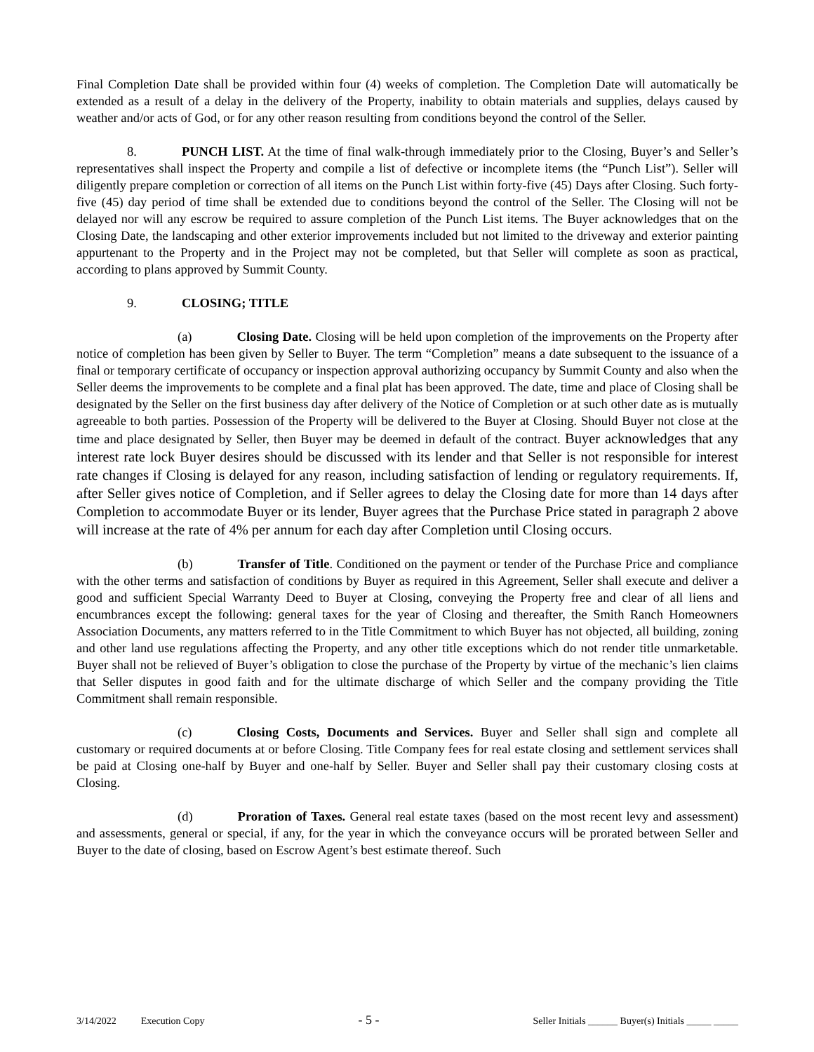Final Completion Date shall be provided within four (4) weeks of completion. The Completion Date will automatically be extended as a result of a delay in the delivery of the Property, inability to obtain materials and supplies, delays caused by weather and/or acts of God, or for any other reason resulting from conditions beyond the control of the Seller.
8. PUNCH LIST. At the time of final walk-through immediately prior to the Closing, Buyer’s and Seller’s representatives shall inspect the Property and compile a list of defective or incomplete items (the “Punch List”). Seller will diligently prepare completion or correction of all items on the Punch List within forty-five (45) Days after Closing. Such forty-five (45) day period of time shall be extended due to conditions beyond the control of the Seller. The Closing will not be delayed nor will any escrow be required to assure completion of the Punch List items. The Buyer acknowledges that on the Closing Date, the landscaping and other exterior improvements included but not limited to the driveway and exterior painting appurtenant to the Property and in the Project may not be completed, but that Seller will complete as soon as practical, according to plans approved by Summit County.
9. CLOSING; TITLE
(a) Closing Date. Closing will be held upon completion of the improvements on the Property after notice of completion has been given by Seller to Buyer. The term “Completion” means a date subsequent to the issuance of a final or temporary certificate of occupancy or inspection approval authorizing occupancy by Summit County and also when the Seller deems the improvements to be complete and a final plat has been approved. The date, time and place of Closing shall be designated by the Seller on the first business day after delivery of the Notice of Completion or at such other date as is mutually agreeable to both parties. Possession of the Property will be delivered to the Buyer at Closing. Should Buyer not close at the time and place designated by Seller, then Buyer may be deemed in default of the contract. Buyer acknowledges that any interest rate lock Buyer desires should be discussed with its lender and that Seller is not responsible for interest rate changes if Closing is delayed for any reason, including satisfaction of lending or regulatory requirements. If, after Seller gives notice of Completion, and if Seller agrees to delay the Closing date for more than 14 days after Completion to accommodate Buyer or its lender, Buyer agrees that the Purchase Price stated in paragraph 2 above will increase at the rate of 4% per annum for each day after Completion until Closing occurs.
(b) Transfer of Title. Conditioned on the payment or tender of the Purchase Price and compliance with the other terms and satisfaction of conditions by Buyer as required in this Agreement, Seller shall execute and deliver a good and sufficient Special Warranty Deed to Buyer at Closing, conveying the Property free and clear of all liens and encumbrances except the following: general taxes for the year of Closing and thereafter, the Smith Ranch Homeowners Association Documents, any matters referred to in the Title Commitment to which Buyer has not objected, all building, zoning and other land use regulations affecting the Property, and any other title exceptions which do not render title unmarketable. Buyer shall not be relieved of Buyer’s obligation to close the purchase of the Property by virtue of the mechanic’s lien claims that Seller disputes in good faith and for the ultimate discharge of which Seller and the company providing the Title Commitment shall remain responsible.
(c) Closing Costs, Documents and Services. Buyer and Seller shall sign and complete all customary or required documents at or before Closing. Title Company fees for real estate closing and settlement services shall be paid at Closing one-half by Buyer and one-half by Seller. Buyer and Seller shall pay their customary closing costs at Closing.
(d) Proration of Taxes. General real estate taxes (based on the most recent levy and assessment) and assessments, general or special, if any, for the year in which the conveyance occurs will be prorated between Seller and Buyer to the date of closing, based on Escrow Agent’s best estimate thereof. Such
3/14/2022 Execution Copy - 5 - Seller Initials ______ Buyer(s) Initials _____ _____